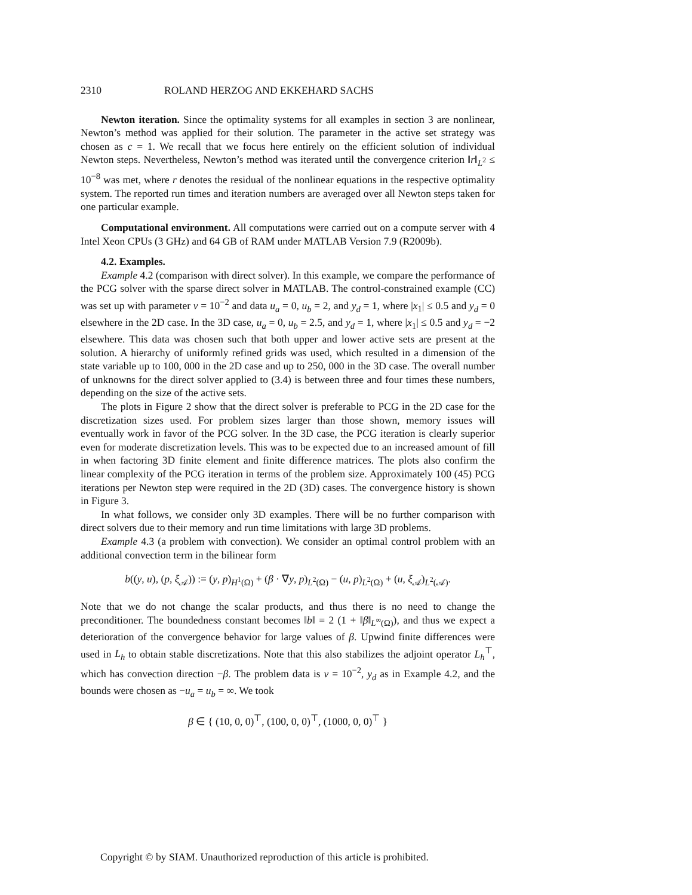2310 ROLAND HERZOG AND EKKEHARD SACHS
Newton iteration. Since the optimality systems for all examples in section 3 are nonlinear, Newton’s method was applied for their solution. The parameter in the active set strategy was chosen as c = 1. We recall that we focus here entirely on the efficient solution of individual Newton steps. Nevertheless, Newton’s method was iterated until the convergence criterion ‖r‖<sub>L<sup>2</sup></sub> ≤ 10<sup>−8</sup> was met, where r denotes the residual of the nonlinear equations in the respective optimality system. The reported run times and iteration numbers are averaged over all Newton steps taken for one particular example.
Computational environment. All computations were carried out on a compute server with 4 Intel Xeon CPUs (3 GHz) and 64 GB of RAM under MATLAB Version 7.9 (R2009b).
4.2. Examples.
Example 4.2 (comparison with direct solver). In this example, we compare the performance of the PCG solver with the sparse direct solver in MATLAB. The control-constrained example (CC) was set up with parameter ν = 10<sup>−2</sup> and data u<sub>a</sub> = 0, u<sub>b</sub> = 2, and y<sub>d</sub> = 1, where |x<sub>1</sub>| ≤ 0.5 and y<sub>d</sub> = 0 elsewhere in the 2D case. In the 3D case, u<sub>a</sub> = 0, u<sub>b</sub> = 2.5, and y<sub>d</sub> = 1, where |x<sub>1</sub>| ≤ 0.5 and y<sub>d</sub> = −2 elsewhere. This data was chosen such that both upper and lower active sets are present at the solution. A hierarchy of uniformly refined grids was used, which resulted in a dimension of the state variable up to 100, 000 in the 2D case and up to 250, 000 in the 3D case. The overall number of unknowns for the direct solver applied to (3.4) is between three and four times these numbers, depending on the size of the active sets.
The plots in Figure 2 show that the direct solver is preferable to PCG in the 2D case for the discretization sizes used. For problem sizes larger than those shown, memory issues will eventually work in favor of the PCG solver. In the 3D case, the PCG iteration is clearly superior even for moderate discretization levels. This was to be expected due to an increased amount of fill in when factoring 3D finite element and finite difference matrices. The plots also confirm the linear complexity of the PCG iteration in terms of the problem size. Approximately 100 (45) PCG iterations per Newton step were required in the 2D (3D) cases. The convergence history is shown in Figure 3.
In what follows, we consider only 3D examples. There will be no further comparison with direct solvers due to their memory and run time limitations with large 3D problems.
Example 4.3 (a problem with convection). We consider an optimal control problem with an additional convection term in the bilinear form
b((y, u), (p, ξ<sub>𝒜</sub>)) := (y, p)<sub>H<sup>1</sup>(Ω)</sub> + (β · ∇y, p)<sub>L<sup>2</sup>(Ω)</sub> − (u, p)<sub>L<sup>2</sup>(Ω)</sub> + (u, ξ<sub>𝒜</sub>)<sub>L<sup>2</sup>(𝒜)</sub>.
Note that we do not change the scalar products, and thus there is no need to change the preconditioner. The boundedness constant becomes ‖b‖ = 2 (1 + ‖β‖<sub>L<sup>∞</sup>(Ω)</sub>), and thus we expect a deterioration of the convergence behavior for large values of β. Upwind finite differences were used in L<sub>h</sub> to obtain stable discretizations. Note that this also stabilizes the adjoint operator L<sub>h</sub><sup>⊤</sup>, which has convection direction −β. The problem data is ν = 10<sup>−2</sup>, y<sub>d</sub> as in Example 4.2, and the bounds were chosen as −u<sub>a</sub> = u<sub>b</sub> = ∞. We took
β ∈ { (10, 0, 0)<sup>⊤</sup>, (100, 0, 0)<sup>⊤</sup>, (1000, 0, 0)<sup>⊤</sup> }
Copyright © by SIAM. Unauthorized reproduction of this article is prohibited.